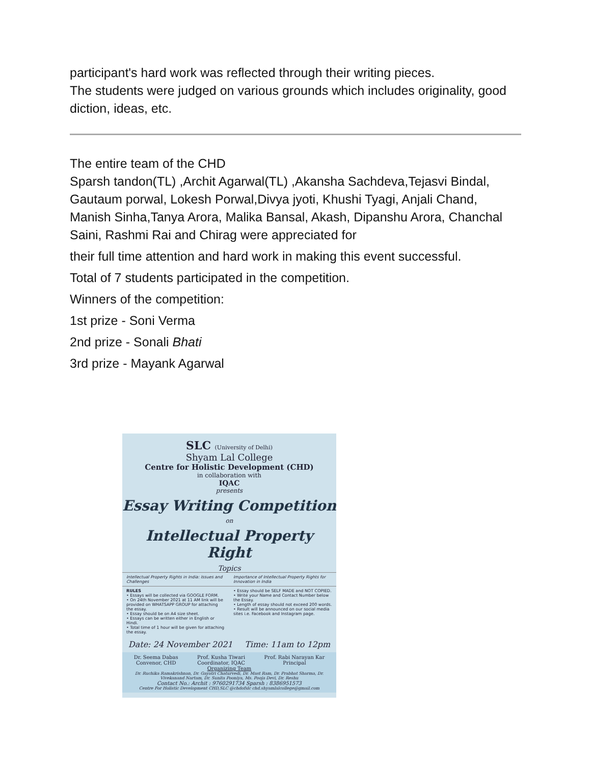participant's hard work was reflected through their writing pieces.
The students were judged on various grounds which includes originality, good diction, ideas, etc.
The entire team of the CHD
Sparsh tandon(TL) ,Archit Agarwal(TL) ,Akansha Sachdeva,Tejasvi Bindal, Gautaum porwal, Lokesh Porwal,Divya jyoti, Khushi Tyagi, Anjali Chand, Manish Sinha,Tanya Arora, Malika Bansal, Akash, Dipanshu Arora, Chanchal Saini, Rashmi Rai and Chirag were appreciated for
their full time attention and hard work in making this event successful.
Total of 7 students participated in the competition.
Winners of the competition:
1st prize - Soni Verma
2nd prize - Sonali Bhati
3rd prize - Mayank Agarwal
SLC (University of Delhi)
Shyam Lal College
Centre for Holistic Development (CHD)
in collaboration with
IQAC
presents
Essay Writing Competition
on
Intellectual Property Right
Topics
Intellectual Property Rights in India: Issues and Challenges
Importance of Intellectual Property Rights for Innovation in India
RULES
• Essays will be collected via GOOGLE FORM.
• On 24th November 2021 at 11 AM link will be provided on WHATSAPP GROUP for attaching the essay.
• Essay should be on A4 size sheet.
• Essays can be written either in English or Hindi.
• Total time of 1 hour will be given for attaching the essay.
• Essay should be SELF MADE and NOT COPIED.
• Write your Name and Contact Number below the Essay.
• Length of essay should not exceed 200 words.
• Result will be announced on our social media sites i.e. Facebook and Instagram page.
Date: 24 November 2021 Time: 11am to 12pm
Dr. Seema Dabas
Convenor, CHD Prof. Kusha Tiwari
Coordinator, IQAC Prof. Rabi Narayan Kar
Principal
Organizing Team
Dr. Ruchika Ramakrishnan, Dr. Gayatri Chaturvedi, Dr. Mast Ram, Dr. Prabhat Sharma, Dr. Vivekanand Nartam, Dr. Sunita Pooniya, Ms. Pooja Devi, Dr. Reshu
Contact No.: Archit : 9760291734 Sparsh : 8386951573
Centre For Holistic Development CHD,SLC @chdofslc chd.shyamlalcollege@gmail.com